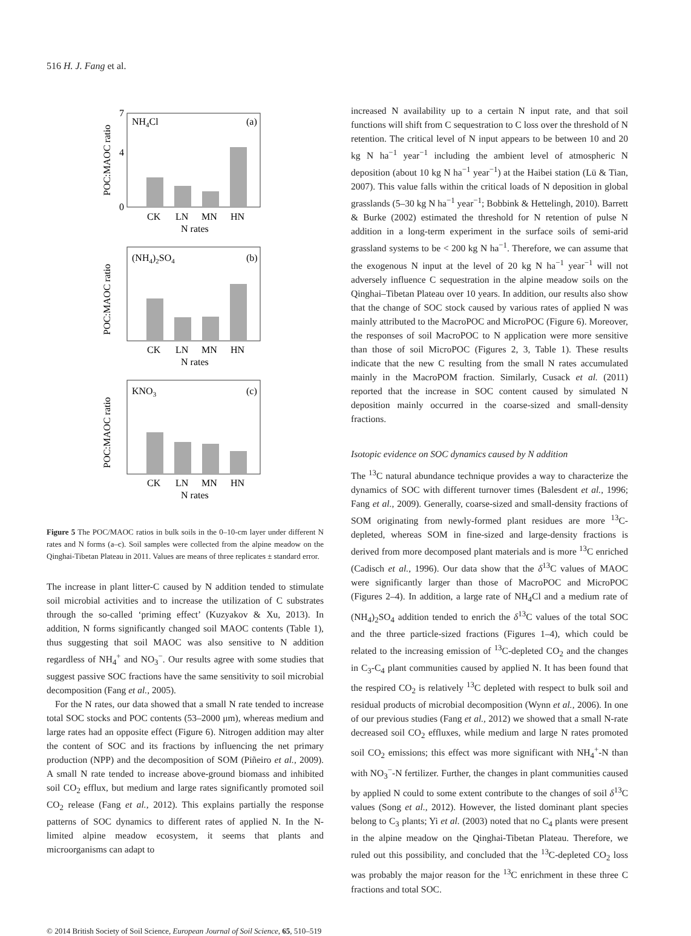516 H. J. Fang et al.
NH4Cl
(a)
0
4
7
CK
LN
MN
HN
N rates
POC:MAOC ratio
(NH4)2SO4
(b)
CK
LN
MN
HN
N rates
POC:MAOC ratio
KNO3
(c)
CK
LN
MN
HN
N rates
POC:MAOC ratio
Figure 5 The POC/MAOC ratios in bulk soils in the 0–10-cm layer under different N rates and N forms (a–c). Soil samples were collected from the alpine meadow on the Qinghai-Tibetan Plateau in 2011. Values are means of three replicates ± standard error.
The increase in plant litter-C caused by N addition tended to stimulate soil microbial activities and to increase the utilization of C substrates through the so-called ‘priming effect’ (Kuzyakov & Xu, 2013). In addition, N forms significantly changed soil MAOC contents (Table 1), thus suggesting that soil MAOC was also sensitive to N addition regardless of NH<sub>4</sub><sup>+</sup> and NO<sub>3</sub><sup>−</sup>. Our results agree with some studies that suggest passive SOC fractions have the same sensitivity to soil microbial decomposition (Fang et al., 2005).
For the N rates, our data showed that a small N rate tended to increase total SOC stocks and POC contents (53–2000 μm), whereas medium and large rates had an opposite effect (Figure 6). Nitrogen addition may alter the content of SOC and its fractions by influencing the net primary production (NPP) and the decomposition of SOM (Piñeiro et al., 2009). A small N rate tended to increase above-ground biomass and inhibited soil CO<sub>2</sub> efflux, but medium and large rates significantly promoted soil CO<sub>2</sub> release (Fang et al., 2012). This explains partially the response patterns of SOC dynamics to different rates of applied N. In the N-limited alpine meadow ecosystem, it seems that plants and microorganisms can adapt to
increased N availability up to a certain N input rate, and that soil functions will shift from C sequestration to C loss over the threshold of N retention. The critical level of N input appears to be between 10 and 20 kg N ha<sup>−1</sup> year<sup>−1</sup> including the ambient level of atmospheric N deposition (about 10 kg N ha<sup>−1</sup> year<sup>−1</sup>) at the Haibei station (Lü & Tian, 2007). This value falls within the critical loads of N deposition in global grasslands (5–30 kg N ha<sup>−1</sup> year<sup>−1</sup>; Bobbink & Hettelingh, 2010). Barrett & Burke (2002) estimated the threshold for N retention of pulse N addition in a long-term experiment in the surface soils of semi-arid grassland systems to be < 200 kg N ha<sup>−1</sup>. Therefore, we can assume that the exogenous N input at the level of 20 kg N ha<sup>−1</sup> year<sup>−1</sup> will not adversely influence C sequestration in the alpine meadow soils on the Qinghai–Tibetan Plateau over 10 years. In addition, our results also show that the change of SOC stock caused by various rates of applied N was mainly attributed to the MacroPOC and MicroPOC (Figure 6). Moreover, the responses of soil MacroPOC to N application were more sensitive than those of soil MicroPOC (Figures 2, 3, Table 1). These results indicate that the new C resulting from the small N rates accumulated mainly in the MacroPOM fraction. Similarly, Cusack et al. (2011) reported that the increase in SOC content caused by simulated N deposition mainly occurred in the coarse-sized and small-density fractions.
Isotopic evidence on SOC dynamics caused by N addition
The <sup>13</sup>C natural abundance technique provides a way to characterize the dynamics of SOC with different turnover times (Balesdent et al., 1996; Fang et al., 2009). Generally, coarse-sized and small-density fractions of SOM originating from newly-formed plant residues are more <sup>13</sup>C-depleted, whereas SOM in fine-sized and large-density fractions is derived from more decomposed plant materials and is more <sup>13</sup>C enriched (Cadisch et al., 1996). Our data show that the δ<sup>13</sup>C values of MAOC were significantly larger than those of MacroPOC and MicroPOC (Figures 2–4). In addition, a large rate of NH<sub>4</sub>Cl and a medium rate of (NH<sub>4</sub>)<sub>2</sub>SO<sub>4</sub> addition tended to enrich the δ<sup>13</sup>C values of the total SOC and the three particle-sized fractions (Figures 1–4), which could be related to the increasing emission of <sup>13</sup>C-depleted CO<sub>2</sub> and the changes in C<sub>3</sub>-C<sub>4</sub> plant communities caused by applied N. It has been found that the respired CO<sub>2</sub> is relatively <sup>13</sup>C depleted with respect to bulk soil and residual products of microbial decomposition (Wynn et al., 2006). In one of our previous studies (Fang et al., 2012) we showed that a small N-rate decreased soil CO<sub>2</sub> effluxes, while medium and large N rates promoted soil CO<sub>2</sub> emissions; this effect was more significant with NH<sub>4</sub><sup>+</sup>-N than with NO<sub>3</sub><sup>−</sup>-N fertilizer. Further, the changes in plant communities caused by applied N could to some extent contribute to the changes of soil δ<sup>13</sup>C values (Song et al., 2012). However, the listed dominant plant species belong to C<sub>3</sub> plants; Yi et al. (2003) noted that no C<sub>4</sub> plants were present in the alpine meadow on the Qinghai-Tibetan Plateau. Therefore, we ruled out this possibility, and concluded that the <sup>13</sup>C-depleted CO<sub>2</sub> loss was probably the major reason for the <sup>13</sup>C enrichment in these three C fractions and total SOC.
© 2014 British Society of Soil Science, European Journal of Soil Science, 65, 510–519